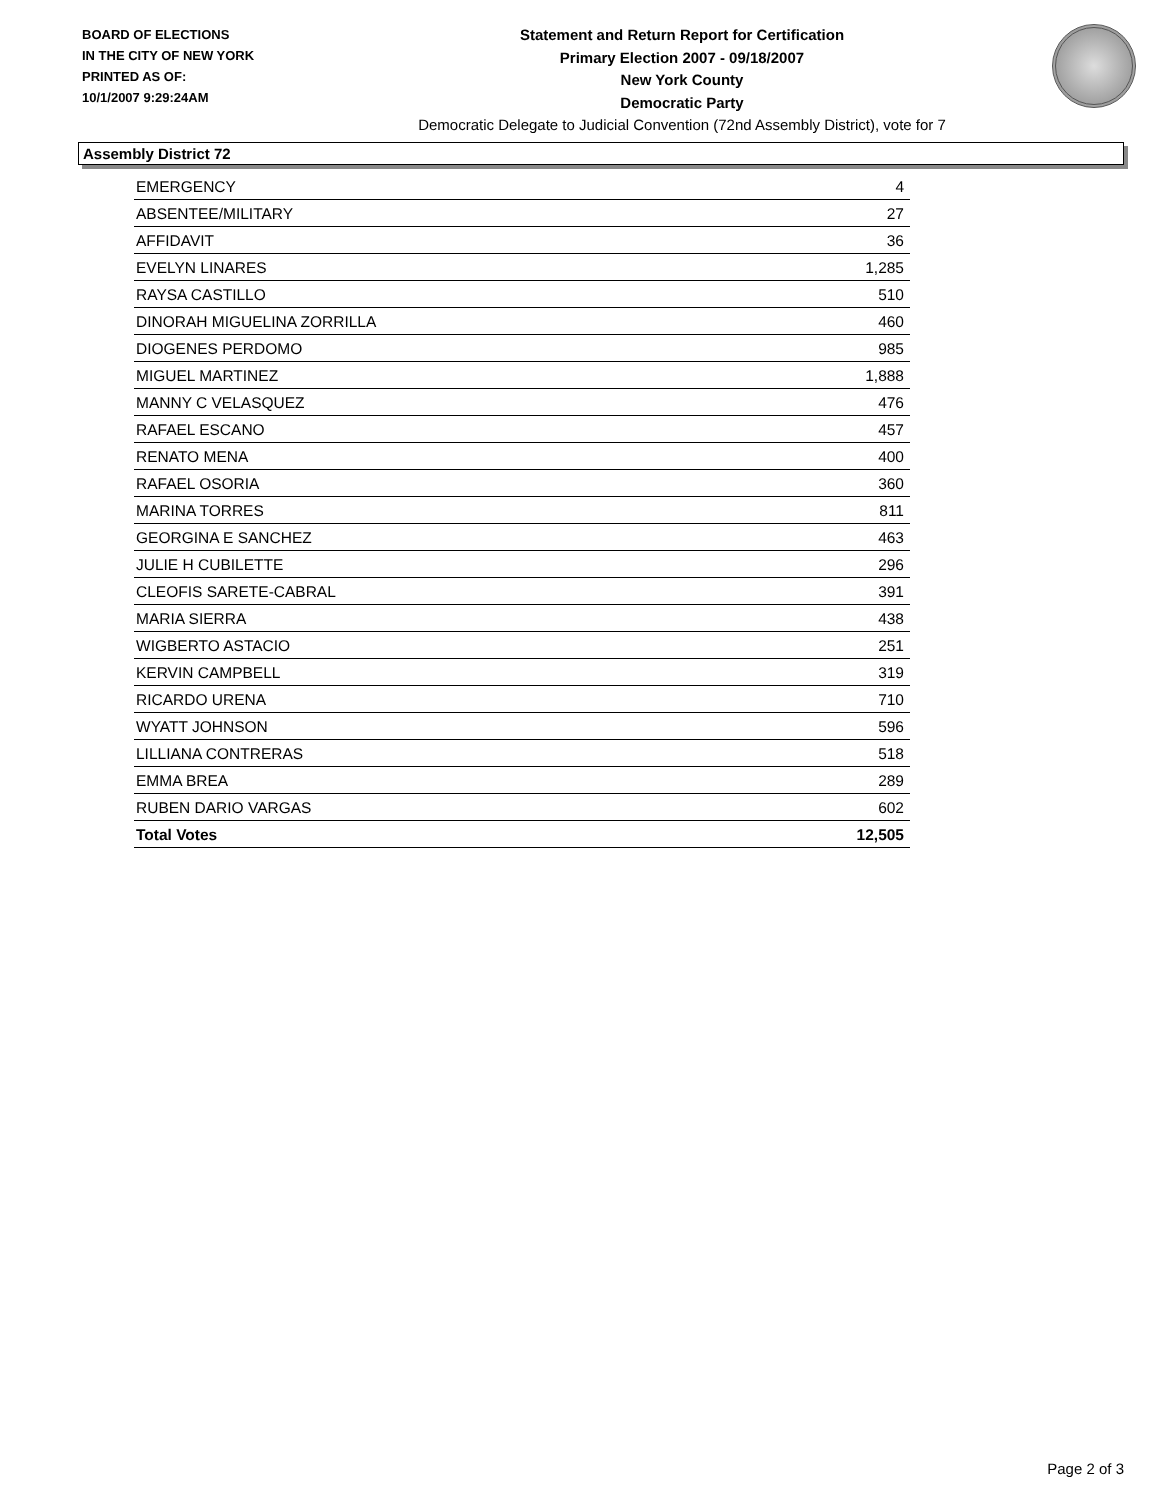BOARD OF ELECTIONS
IN THE CITY OF NEW YORK
PRINTED AS OF:
10/1/2007 9:29:24AM
Statement and Return Report for Certification
Primary Election 2007 - 09/18/2007
New York County
Democratic Party
Democratic Delegate to Judicial Convention (72nd Assembly District), vote for 7
Assembly District 72
| EMERGENCY | 4 |
| ABSENTEE/MILITARY | 27 |
| AFFIDAVIT | 36 |
| EVELYN LINARES | 1,285 |
| RAYSA CASTILLO | 510 |
| DINORAH MIGUELINA ZORRILLA | 460 |
| DIOGENES PERDOMO | 985 |
| MIGUEL MARTINEZ | 1,888 |
| MANNY C VELASQUEZ | 476 |
| RAFAEL ESCANO | 457 |
| RENATO MENA | 400 |
| RAFAEL OSORIA | 360 |
| MARINA TORRES | 811 |
| GEORGINA E SANCHEZ | 463 |
| JULIE H CUBILETTE | 296 |
| CLEOFIS SARETE-CABRAL | 391 |
| MARIA SIERRA | 438 |
| WIGBERTO ASTACIO | 251 |
| KERVIN CAMPBELL | 319 |
| RICARDO URENA | 710 |
| WYATT JOHNSON | 596 |
| LILLIANA CONTRERAS | 518 |
| EMMA BREA | 289 |
| RUBEN DARIO VARGAS | 602 |
| Total Votes | 12,505 |
Page 2 of 3